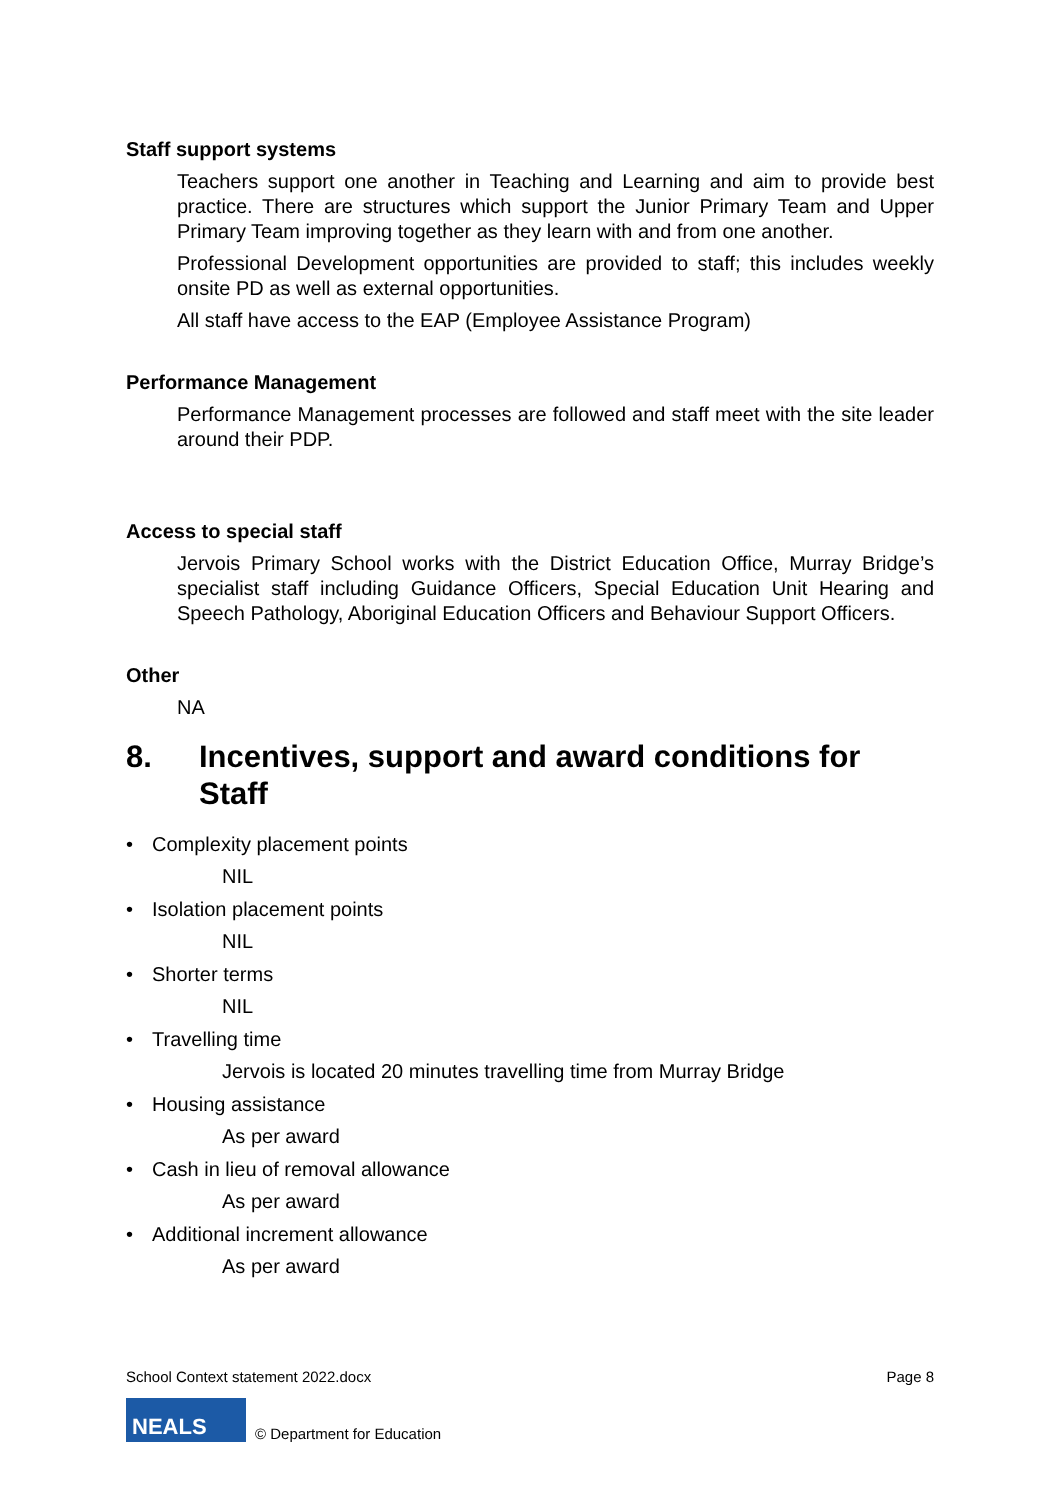Staff support systems
Teachers support one another in Teaching and Learning and aim to provide best practice. There are structures which support the Junior Primary Team and Upper Primary Team improving together as they learn with and from one another.
Professional Development opportunities are provided to staff; this includes weekly onsite PD as well as external opportunities.
All staff have access to the EAP (Employee Assistance Program)
Performance Management
Performance Management processes are followed and staff meet with the site leader around their PDP.
Access to special staff
Jervois Primary School works with the District Education Office, Murray Bridge’s specialist staff including Guidance Officers, Special Education Unit Hearing and Speech Pathology, Aboriginal Education Officers and Behaviour Support Officers.
Other
NA
8. Incentives, support and award conditions for Staff
• Complexity placement points
NIL
• Isolation placement points
NIL
• Shorter terms
NIL
• Travelling time
Jervois is located 20 minutes travelling time from Murray Bridge
• Housing assistance
As per award
• Cash in lieu of removal allowance
As per award
• Additional increment allowance
As per award
School Context statement 2022.docx Page 8
NEALS
© Department for Education